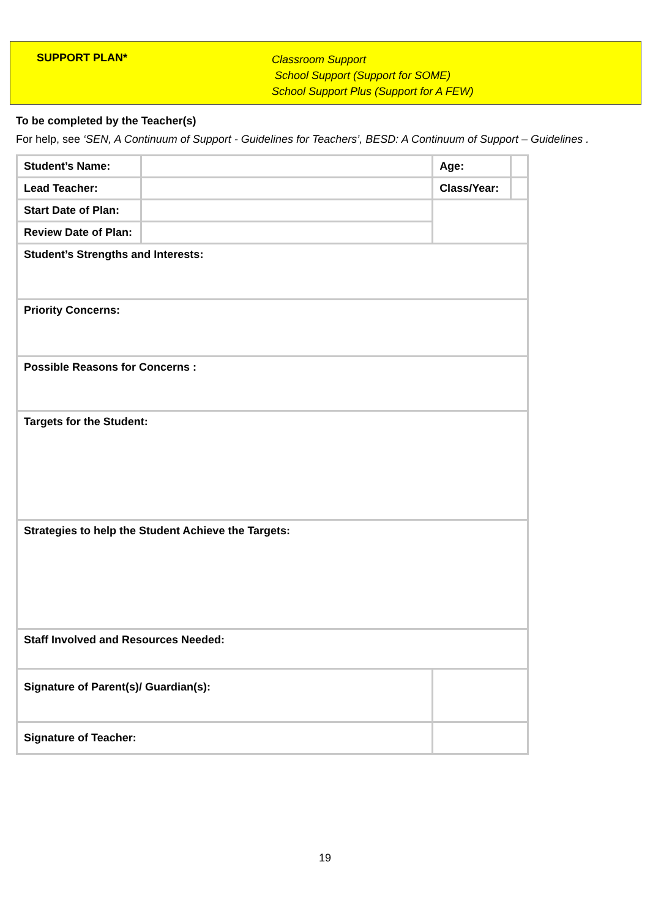SUPPORT PLAN*
Classroom Support
School Support (Support for SOME)
School Support Plus (Support for A FEW)
To be completed by the Teacher(s)
For help, see ‘SEN, A Continuum of Support - Guidelines for Teachers’, BESD: A Continuum of Support – Guidelines .
| Student’s Name: | | | Age: | |
| Lead Teacher: | | | Class/Year: | |
| Start Date of Plan: | | | | |
| Review Date of Plan: | | | | |
| Student’s Strengths and Interests: | | | | |
| Priority Concerns: | | | | |
| Possible Reasons for Concerns : | | | | |
| Targets for the Student: | | | | |
| Strategies to help the Student Achieve the Targets: | | | | |
| Staff Involved and Resources Needed: | | | | |
| Signature of Parent(s)/ Guardian(s): | | | | |
| Signature of Teacher: | | | | |
19